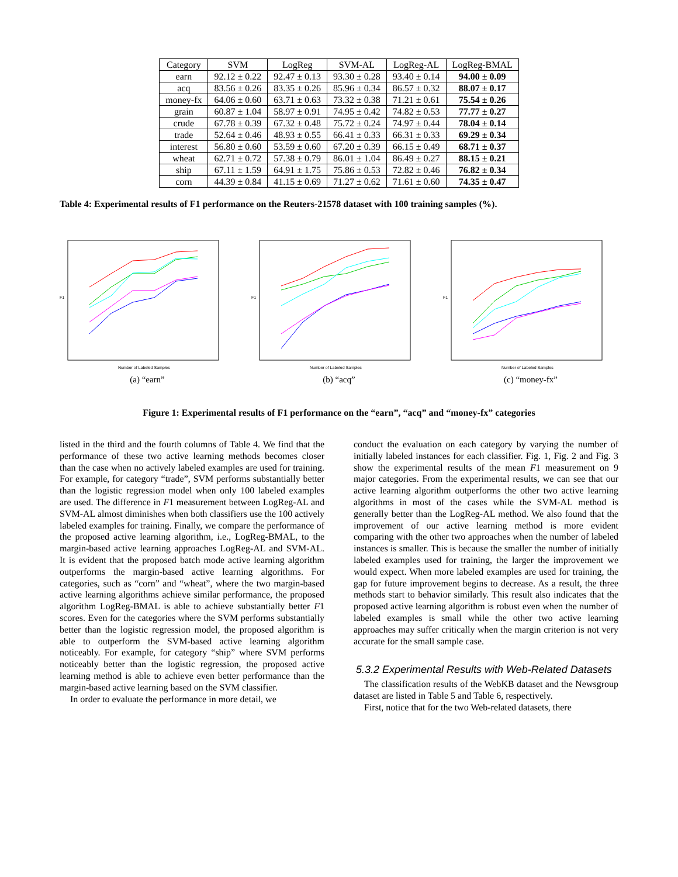| Category | SVM | LogReg | SVM-AL | LogReg-AL | LogReg-BMAL |
| --- | --- | --- | --- | --- | --- |
| earn | 92.12 ± 0.22 | 92.47 ± 0.13 | 93.30 ± 0.28 | 93.40 ± 0.14 | 94.00 ± 0.09 |
| acq | 83.56 ± 0.26 | 83.35 ± 0.26 | 85.96 ± 0.34 | 86.57 ± 0.32 | 88.07 ± 0.17 |
| money-fx | 64.06 ± 0.60 | 63.71 ± 0.63 | 73.32 ± 0.38 | 71.21 ± 0.61 | 75.54 ± 0.26 |
| grain | 60.87 ± 1.04 | 58.97 ± 0.91 | 74.95 ± 0.42 | 74.82 ± 0.53 | 77.77 ± 0.27 |
| crude | 67.78 ± 0.39 | 67.32 ± 0.48 | 75.72 ± 0.24 | 74.97 ± 0.44 | 78.04 ± 0.14 |
| trade | 52.64 ± 0.46 | 48.93 ± 0.55 | 66.41 ± 0.33 | 66.31 ± 0.33 | 69.29 ± 0.34 |
| interest | 56.80 ± 0.60 | 53.59 ± 0.60 | 67.20 ± 0.39 | 66.15 ± 0.49 | 68.71 ± 0.37 |
| wheat | 62.71 ± 0.72 | 57.38 ± 0.79 | 86.01 ± 1.04 | 86.49 ± 0.27 | 88.15 ± 0.21 |
| ship | 67.11 ± 1.59 | 64.91 ± 1.75 | 75.86 ± 0.53 | 72.82 ± 0.46 | 76.82 ± 0.34 |
| corn | 44.39 ± 0.84 | 41.15 ± 0.69 | 71.27 ± 0.62 | 71.61 ± 0.60 | 74.35 ± 0.47 |
Table 4: Experimental results of F1 performance on the Reuters-21578 dataset with 100 training samples (%).
F1
Number of Labeled Samples
(a) “earn”
F1
Number of Labeled Samples
(b) “acq”
F1
Number of Labeled Samples
(c) “money-fx”
Figure 1: Experimental results of F1 performance on the “earn”, “acq” and “money-fx” categories
listed in the third and the fourth columns of Table 4. We find that the performance of these two active learning methods becomes closer than the case when no actively labeled examples are used for training. For example, for category “trade”, SVM performs substantially better than the logistic regression model when only 100 labeled examples are used. The difference in F1 measurement between LogReg-AL and SVM-AL almost diminishes when both classifiers use the 100 actively labeled examples for training. Finally, we compare the performance of the proposed active learning algorithm, i.e., LogReg-BMAL, to the margin-based active learning approaches LogReg-AL and SVM-AL. It is evident that the proposed batch mode active learning algorithm outperforms the margin-based active learning algorithms. For categories, such as “corn” and “wheat”, where the two margin-based active learning algorithms achieve similar performance, the proposed algorithm LogReg-BMAL is able to achieve substantially better F1 scores. Even for the categories where the SVM performs substantially better than the logistic regression model, the proposed algorithm is able to outperform the SVM-based active learning algorithm noticeably. For example, for category “ship” where SVM performs noticeably better than the logistic regression, the proposed active learning method is able to achieve even better performance than the margin-based active learning based on the SVM classifier.
In order to evaluate the performance in more detail, we
conduct the evaluation on each category by varying the number of initially labeled instances for each classifier. Fig. 1, Fig. 2 and Fig. 3 show the experimental results of the mean F1 measurement on 9 major categories. From the experimental results, we can see that our active learning algorithm outperforms the other two active learning algorithms in most of the cases while the SVM-AL method is generally better than the LogReg-AL method. We also found that the improvement of our active learning method is more evident comparing with the other two approaches when the number of labeled instances is smaller. This is because the smaller the number of initially labeled examples used for training, the larger the improvement we would expect. When more labeled examples are used for training, the gap for future improvement begins to decrease. As a result, the three methods start to behavior similarly. This result also indicates that the proposed active learning algorithm is robust even when the number of labeled examples is small while the other two active learning approaches may suffer critically when the margin criterion is not very accurate for the small sample case.
5.3.2 Experimental Results with Web-Related Datasets
The classification results of the WebKB dataset and the Newsgroup dataset are listed in Table 5 and Table 6, respectively.
First, notice that for the two Web-related datasets, there